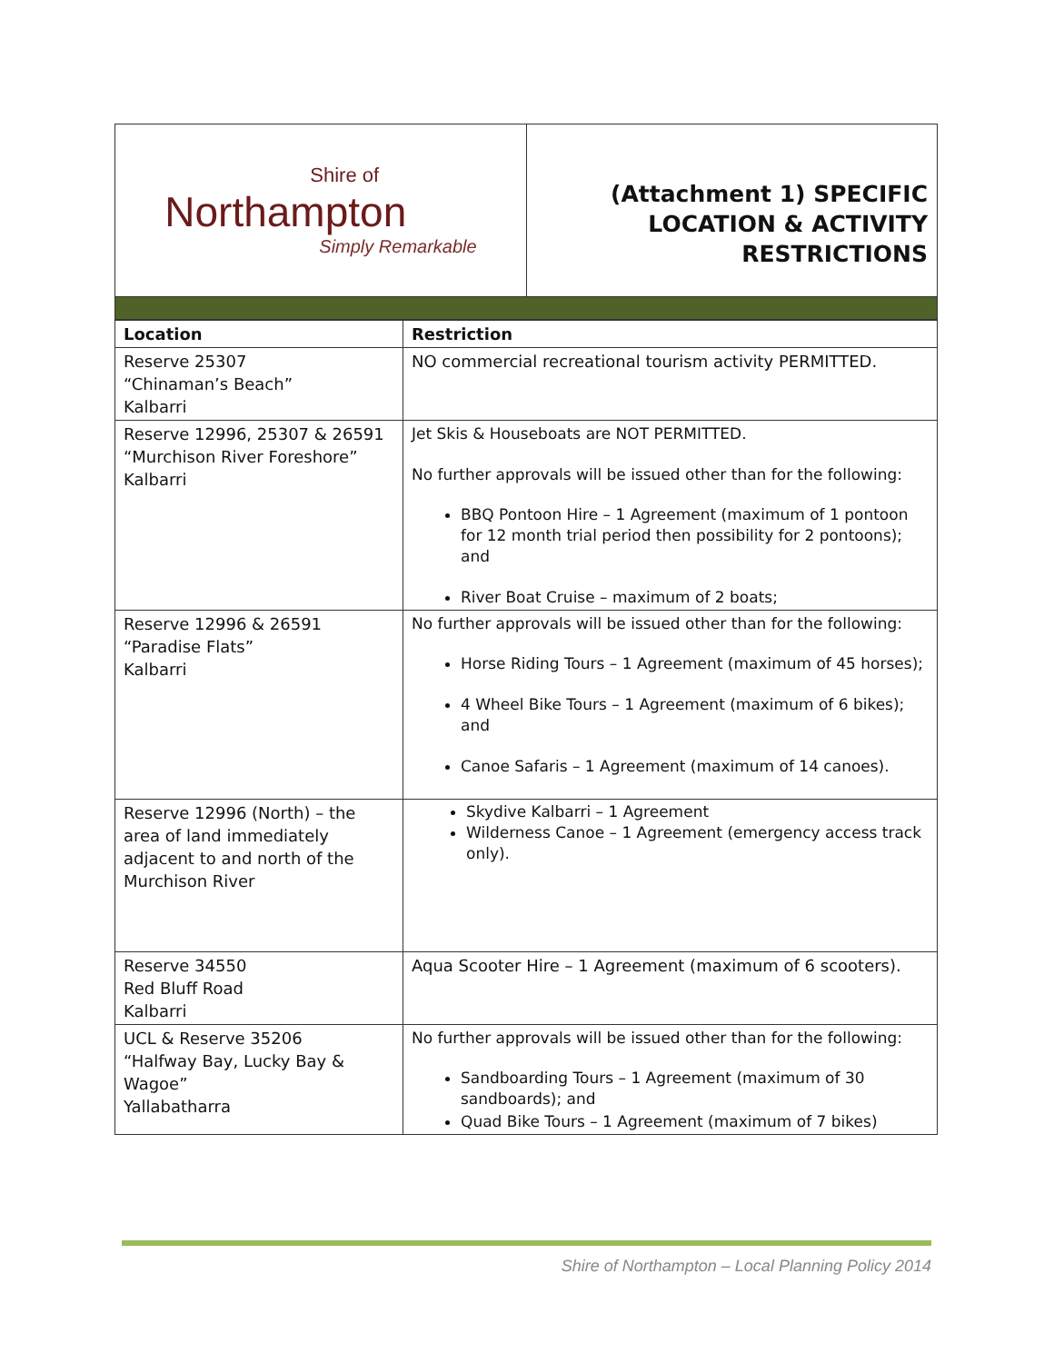Shire of
Northampton
Simply Remarkable
(Attachment 1) SPECIFIC
LOCATION & ACTIVITY
RESTRICTIONS
| Location | Restriction |
| --- | --- |
| Reserve 25307 “Chinaman’s Beach” Kalbarri | NO commercial recreational tourism activity PERMITTED. |
| Reserve 12996, 25307 & 26591 “Murchison River Foreshore” Kalbarri | Jet Skis & Houseboats are NOT PERMITTED. No further approvals will be issued other than for the following: BBQ Pontoon Hire – 1 Agreement (maximum of 1 pontoon for 12 month trial period then possibility for 2 pontoons); and River Boat Cruise – maximum of 2 boats; |
| Reserve 12996 & 26591 “Paradise Flats” Kalbarri | No further approvals will be issued other than for the following: Horse Riding Tours – 1 Agreement (maximum of 45 horses); 4 Wheel Bike Tours – 1 Agreement (maximum of 6 bikes); and Canoe Safaris – 1 Agreement (maximum of 14 canoes). |
| Reserve 12996 (North) – the area of land immediately adjacent to and north of the Murchison River | Skydive Kalbarri – 1 Agreement Wilderness Canoe – 1 Agreement (emergency access track only). |
| Reserve 34550 Red Bluff Road Kalbarri | Aqua Scooter Hire – 1 Agreement (maximum of 6 scooters). |
| UCL & Reserve 35206 “Halfway Bay, Lucky Bay & Wagoe” Yallabatharra | No further approvals will be issued other than for the following: Sandboarding Tours – 1 Agreement (maximum of 30 sandboards); and Quad Bike Tours – 1 Agreement (maximum of 7 bikes) |
Shire of Northampton – Local Planning Policy 2014